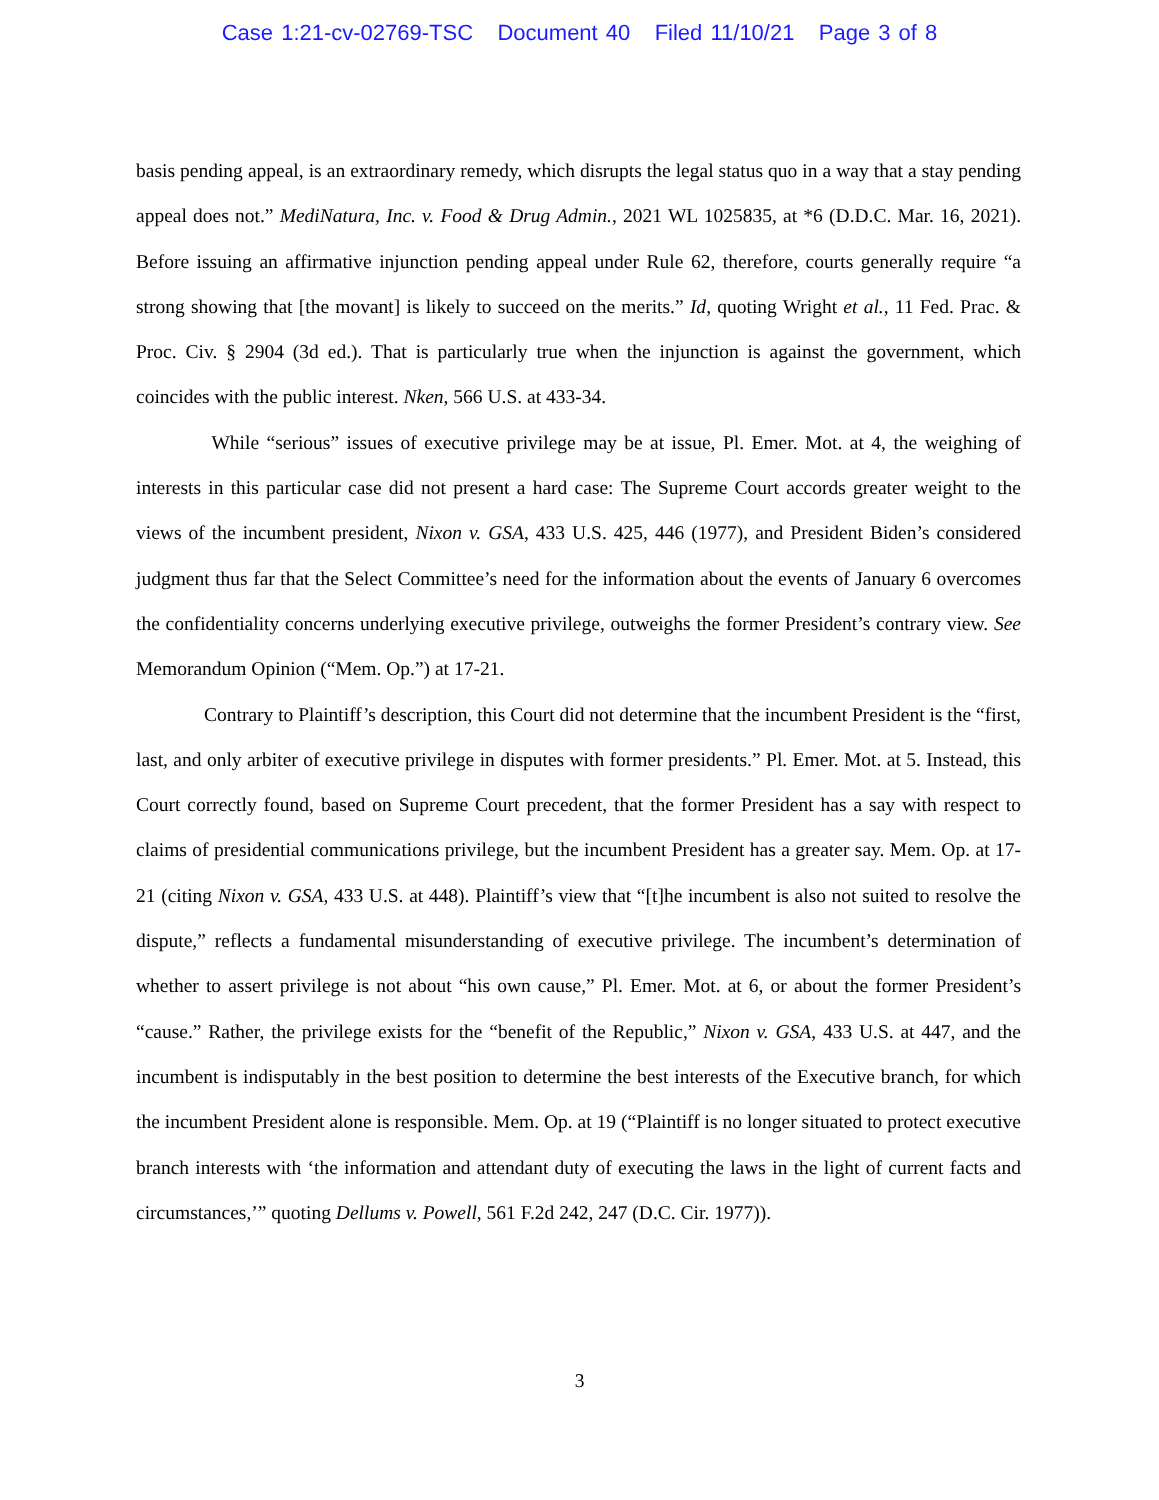Case 1:21-cv-02769-TSC Document 40 Filed 11/10/21 Page 3 of 8
basis pending appeal, is an extraordinary remedy, which disrupts the legal status quo in a way that a stay pending appeal does not.” MediNatura, Inc. v. Food & Drug Admin., 2021 WL 1025835, at *6 (D.D.C. Mar. 16, 2021). Before issuing an affirmative injunction pending appeal under Rule 62, therefore, courts generally require “a strong showing that [the movant] is likely to succeed on the merits.” Id, quoting Wright et al., 11 Fed. Prac. & Proc. Civ. § 2904 (3d ed.). That is particularly true when the injunction is against the government, which coincides with the public interest. Nken, 566 U.S. at 433-34.
While “serious” issues of executive privilege may be at issue, Pl. Emer. Mot. at 4, the weighing of interests in this particular case did not present a hard case: The Supreme Court accords greater weight to the views of the incumbent president, Nixon v. GSA, 433 U.S. 425, 446 (1977), and President Biden’s considered judgment thus far that the Select Committee’s need for the information about the events of January 6 overcomes the confidentiality concerns underlying executive privilege, outweighs the former President’s contrary view. See Memorandum Opinion (“Mem. Op.”) at 17-21.
Contrary to Plaintiff’s description, this Court did not determine that the incumbent President is the “first, last, and only arbiter of executive privilege in disputes with former presidents.” Pl. Emer. Mot. at 5. Instead, this Court correctly found, based on Supreme Court precedent, that the former President has a say with respect to claims of presidential communications privilege, but the incumbent President has a greater say. Mem. Op. at 17-21 (citing Nixon v. GSA, 433 U.S. at 448). Plaintiff’s view that “[t]he incumbent is also not suited to resolve the dispute,” reflects a fundamental misunderstanding of executive privilege. The incumbent’s determination of whether to assert privilege is not about “his own cause,” Pl. Emer. Mot. at 6, or about the former President’s “cause.” Rather, the privilege exists for the “benefit of the Republic,” Nixon v. GSA, 433 U.S. at 447, and the incumbent is indisputably in the best position to determine the best interests of the Executive branch, for which the incumbent President alone is responsible. Mem. Op. at 19 (“Plaintiff is no longer situated to protect executive branch interests with ‘the information and attendant duty of executing the laws in the light of current facts and circumstances,’” quoting Dellums v. Powell, 561 F.2d 242, 247 (D.C. Cir. 1977)).
3